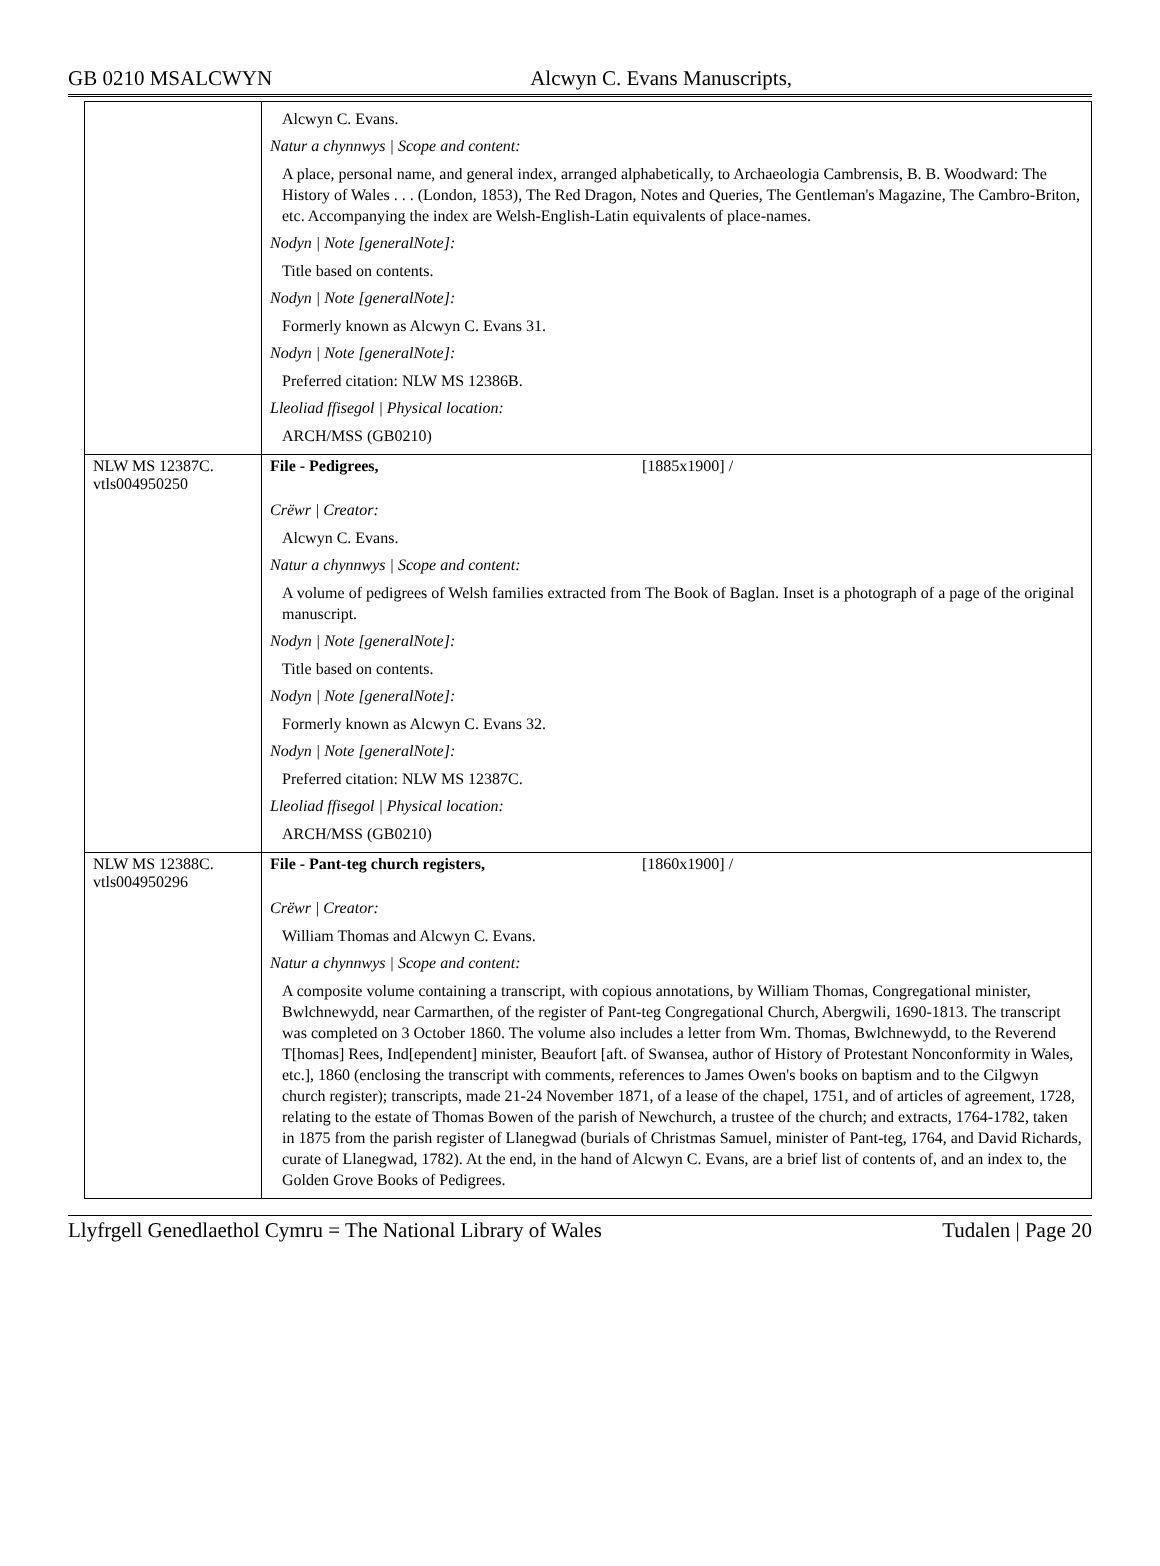GB 0210 MSALCWYN Alcwyn C. Evans Manuscripts,
| | Alcwyn C. Evans. Natur a chynnwys / Scope and content: A place, personal name, and general index, arranged alphabetically, to Archaeologia Cambrensis, B. B. Woodward: The History of Wales . . . (London, 1853), The Red Dragon, Notes and Queries, The Gentleman's Magazine, The Cambro-Briton, etc. Accompanying the index are Welsh-English-Latin equivalents of place-names. Nodyn / Note [generalNote]: Title based on contents. Nodyn / Note [generalNote]: Formerly known as Alcwyn C. Evans 31. Nodyn / Note [generalNote]: Preferred citation: NLW MS 12386B. Lleoliad ffisegol / Physical location: ARCH/MSS (GB0210) |
| NLW MS 12387C. vtls004950250 | File - Pedigrees, [1885x1900] / Crëwr / Creator: Alcwyn C. Evans. Natur a chynnwys / Scope and content: A volume of pedigrees of Welsh families extracted from The Book of Baglan. Inset is a photograph of a page of the original manuscript. Nodyn / Note [generalNote]: Title based on contents. Nodyn / Note [generalNote]: Formerly known as Alcwyn C. Evans 32. Nodyn / Note [generalNote]: Preferred citation: NLW MS 12387C. Lleoliad ffisegol / Physical location: ARCH/MSS (GB0210) |
| NLW MS 12388C. vtls004950296 | File - Pant-teg church registers, [1860x1900] / Crëwr / Creator: William Thomas and Alcwyn C. Evans. Natur a chynnwys / Scope and content: A composite volume containing a transcript, with copious annotations, by William Thomas, Congregational minister, Bwlchnewydd, near Carmarthen, of the register of Pant-teg Congregational Church, Abergwili, 1690-1813. The transcript was completed on 3 October 1860. The volume also includes a letter from Wm. Thomas, Bwlchnewydd, to the Reverend T[homas] Rees, Ind[ependent] minister, Beaufort [aft. of Swansea, author of History of Protestant Nonconformity in Wales, etc.], 1860 (enclosing the transcript with comments, references to James Owen's books on baptism and to the Cilgwyn church register); transcripts, made 21-24 November 1871, of a lease of the chapel, 1751, and of articles of agreement, 1728, relating to the estate of Thomas Bowen of the parish of Newchurch, a trustee of the church; and extracts, 1764-1782, taken in 1875 from the parish register of Llanegwad (burials of Christmas Samuel, minister of Pant-teg, 1764, and David Richards, curate of Llanegwad, 1782). At the end, in the hand of Alcwyn C. Evans, are a brief list of contents of, and an index to, the Golden Grove Books of Pedigrees. |
Llyfrgell Genedlaethol Cymru = The National Library of Wales Tudalen | Page 20